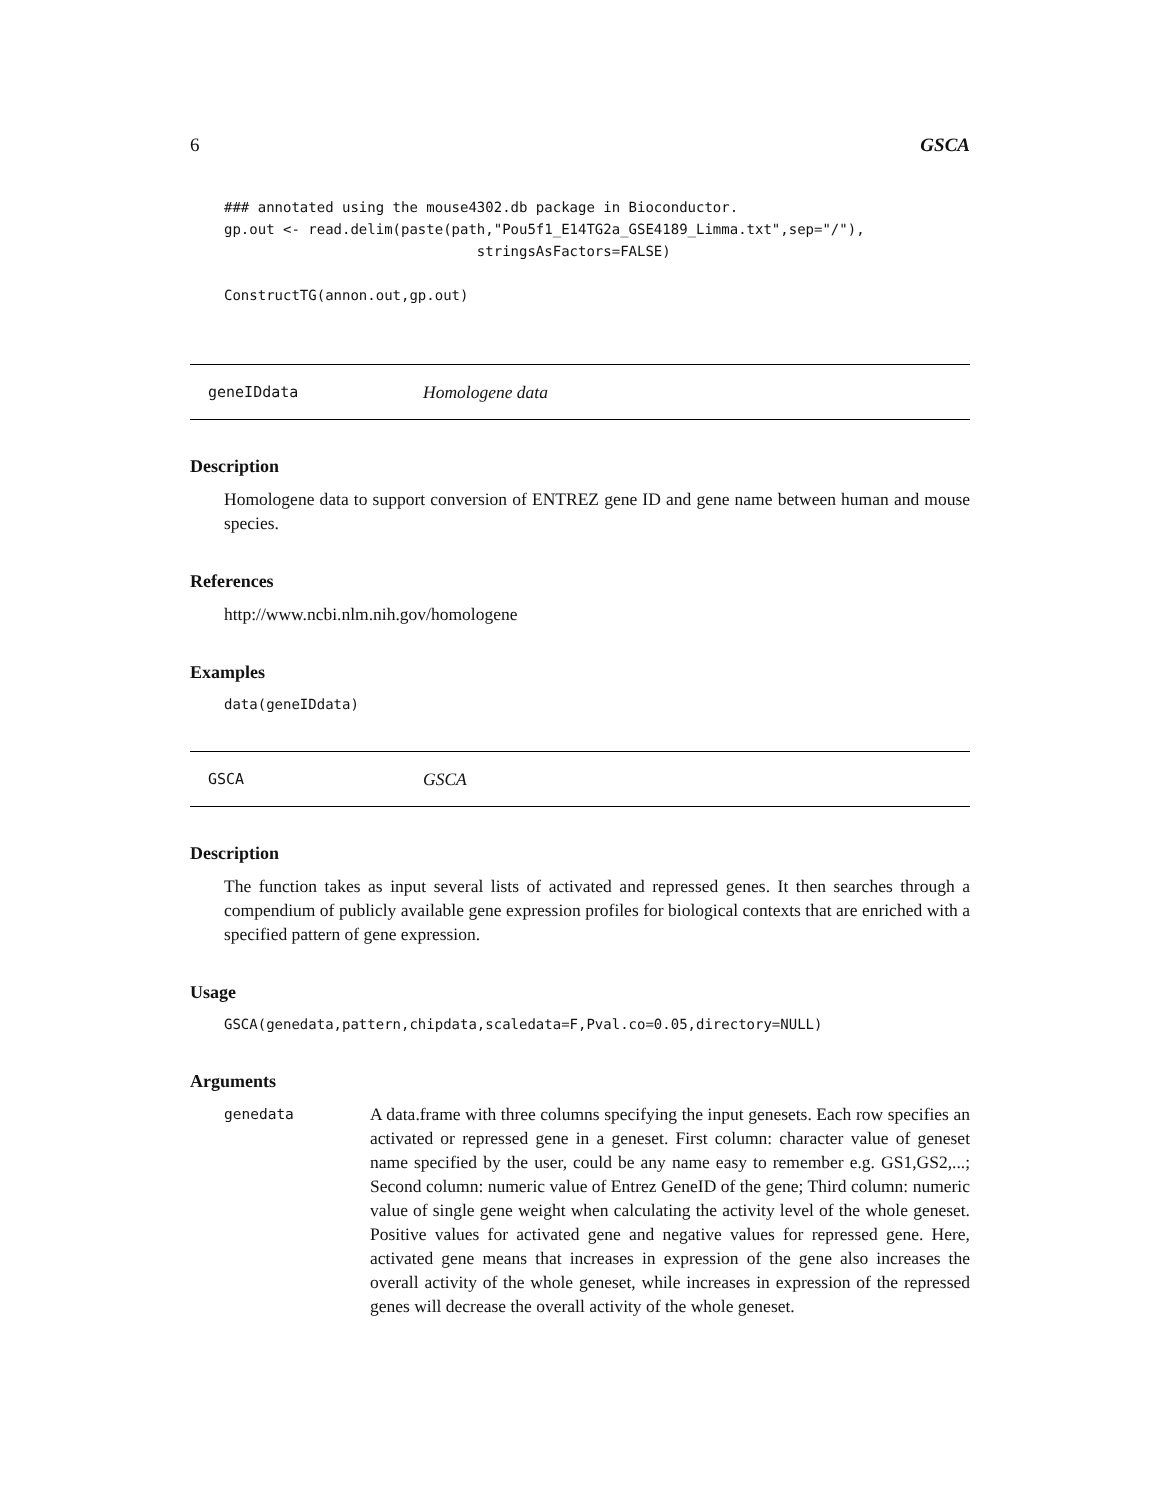6 GSCA
### annotated using the mouse4302.db package in Bioconductor.
gp.out <- read.delim(paste(path,"Pou5f1_E14TG2a_GSE4189_Limma.txt",sep="/"),
                              stringsAsFactors=FALSE)

ConstructTG(annon.out,gp.out)
geneIDdata Homologene data
Description
Homologene data to support conversion of ENTREZ gene ID and gene name between human and mouse species.
References
http://www.ncbi.nlm.nih.gov/homologene
Examples
data(geneIDdata)
GSCA GSCA
Description
The function takes as input several lists of activated and repressed genes. It then searches through a compendium of publicly available gene expression profiles for biological contexts that are enriched with a specified pattern of gene expression.
Usage
GSCA(genedata,pattern,chipdata,scaledata=F,Pval.co=0.05,directory=NULL)
Arguments
genedata
A data.frame with three columns specifying the input genesets. Each row specifies an activated or repressed gene in a geneset. First column: character value of geneset name specified by the user, could be any name easy to remember e.g. GS1,GS2,...; Second column: numeric value of Entrez GeneID of the gene; Third column: numeric value of single gene weight when calculating the activity level of the whole geneset. Positive values for activated gene and negative values for repressed gene. Here, activated gene means that increases in expression of the gene also increases the overall activity of the whole geneset, while increases in expression of the repressed genes will decrease the overall activity of the whole geneset.